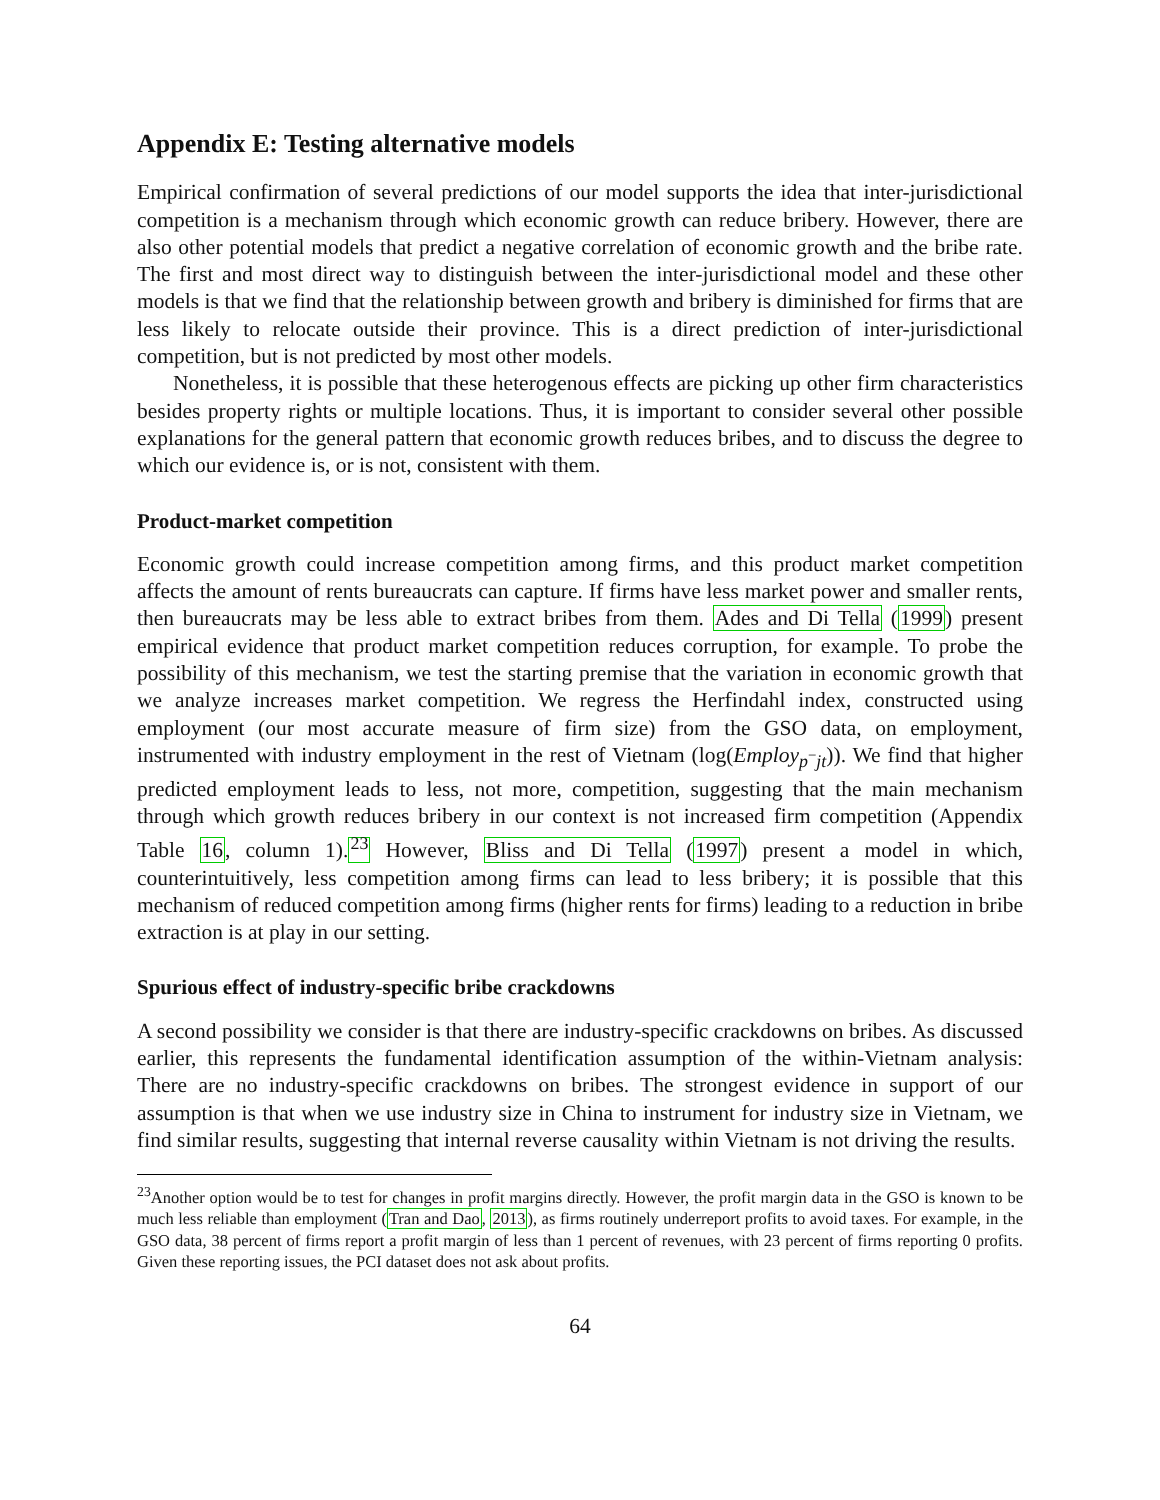Appendix E: Testing alternative models
Empirical confirmation of several predictions of our model supports the idea that inter-jurisdictional competition is a mechanism through which economic growth can reduce bribery. However, there are also other potential models that predict a negative correlation of economic growth and the bribe rate. The first and most direct way to distinguish between the inter-jurisdictional model and these other models is that we find that the relationship between growth and bribery is diminished for firms that are less likely to relocate outside their province. This is a direct prediction of inter-jurisdictional competition, but is not predicted by most other models.
Nonetheless, it is possible that these heterogenous effects are picking up other firm characteristics besides property rights or multiple locations. Thus, it is important to consider several other possible explanations for the general pattern that economic growth reduces bribes, and to discuss the degree to which our evidence is, or is not, consistent with them.
Product-market competition
Economic growth could increase competition among firms, and this product market competition affects the amount of rents bureaucrats can capture. If firms have less market power and smaller rents, then bureaucrats may be less able to extract bribes from them. Ades and Di Tella (1999) present empirical evidence that product market competition reduces corruption, for example. To probe the possibility of this mechanism, we test the starting premise that the variation in economic growth that we analyze increases market competition. We regress the Herfindahl index, constructed using employment (our most accurate measure of firm size) from the GSO data, on employment, instrumented with industry employment in the rest of Vietnam (log(Employ<sub>p<sup>−</sup>jt</sub>)). We find that higher predicted employment leads to less, not more, competition, suggesting that the main mechanism through which growth reduces bribery in our context is not increased firm competition (Appendix Table 16, column 1).<sup>23</sup> However, Bliss and Di Tella (1997) present a model in which, counterintuitively, less competition among firms can lead to less bribery; it is possible that this mechanism of reduced competition among firms (higher rents for firms) leading to a reduction in bribe extraction is at play in our setting.
Spurious effect of industry-specific bribe crackdowns
A second possibility we consider is that there are industry-specific crackdowns on bribes. As discussed earlier, this represents the fundamental identification assumption of the within-Vietnam analysis: There are no industry-specific crackdowns on bribes. The strongest evidence in support of our assumption is that when we use industry size in China to instrument for industry size in Vietnam, we find similar results, suggesting that internal reverse causality within Vietnam is not driving the results.
<sup>23</sup> Another option would be to test for changes in profit margins directly. However, the profit margin data in the GSO is known to be much less reliable than employment (Tran and Dao, 2013), as firms routinely underreport profits to avoid taxes. For example, in the GSO data, 38 percent of firms report a profit margin of less than 1 percent of revenues, with 23 percent of firms reporting 0 profits. Given these reporting issues, the PCI dataset does not ask about profits.
64